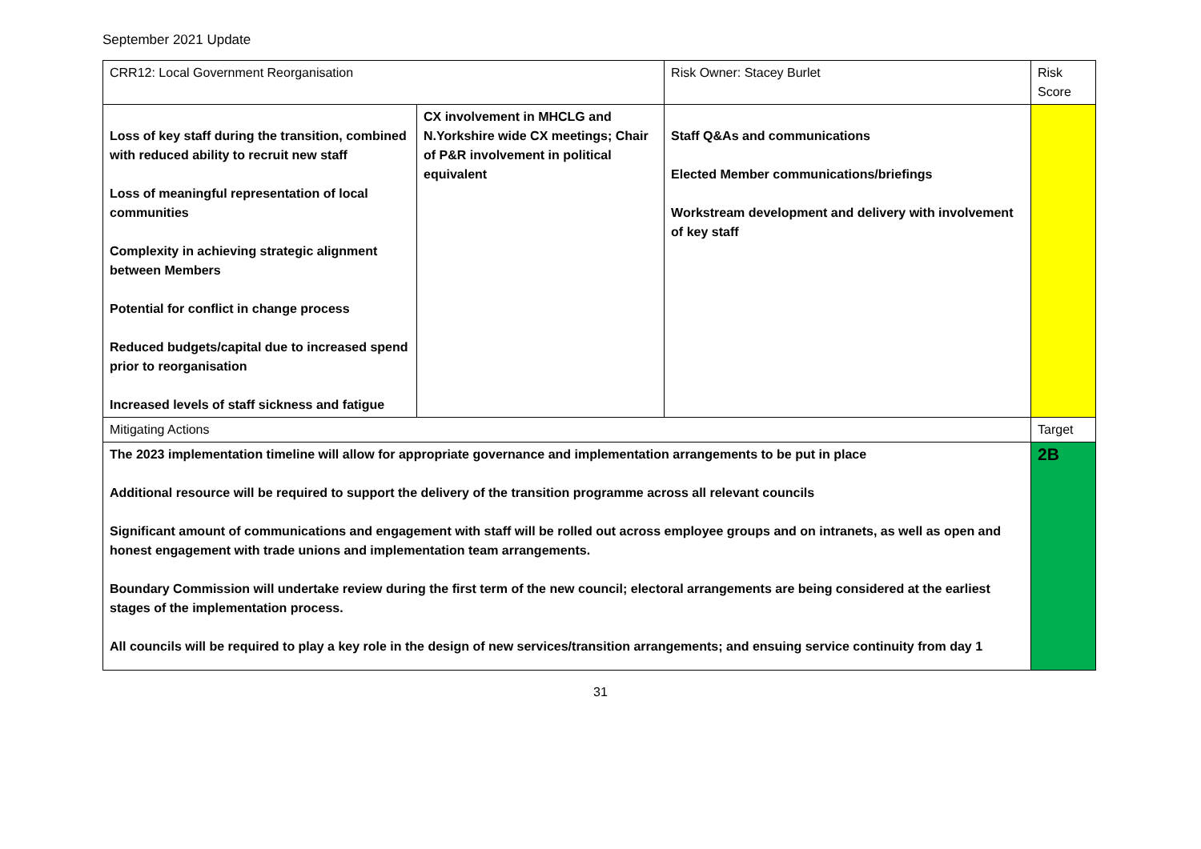September 2021 Update
| CRR12: Local Government Reorganisation | | Risk Owner: Stacey Burlet | | Risk Score |
| Loss of key staff during the transition, combined with reduced ability to recruit new staff Loss of meaningful representation of local communities Complexity in achieving strategic alignment between Members Potential for conflict in change process Reduced budgets/capital due to increased spend prior to reorganisation Increased levels of staff sickness and fatigue | CX involvement in MHCLG and N.Yorkshire wide CX meetings; Chair of P&R involvement in political equivalent | | Staff Q&As and communications Elected Member communications/briefings Workstream development and delivery with involvement of key staff | |
| Mitigating Actions | | | | Target |
| The 2023 implementation timeline will allow for appropriate governance and implementation arrangements to be put in place Additional resource will be required to support the delivery of the transition programme across all relevant councils Significant amount of communications and engagement with staff will be rolled out across employee groups and on intranets, as well as open and honest engagement with trade unions and implementation team arrangements. Boundary Commission will undertake review during the first term of the new council; electoral arrangements are being considered at the earliest stages of the implementation process. All councils will be required to play a key role in the design of new services/transition arrangements; and ensuing service continuity from day 1 | | | | 2B |
31